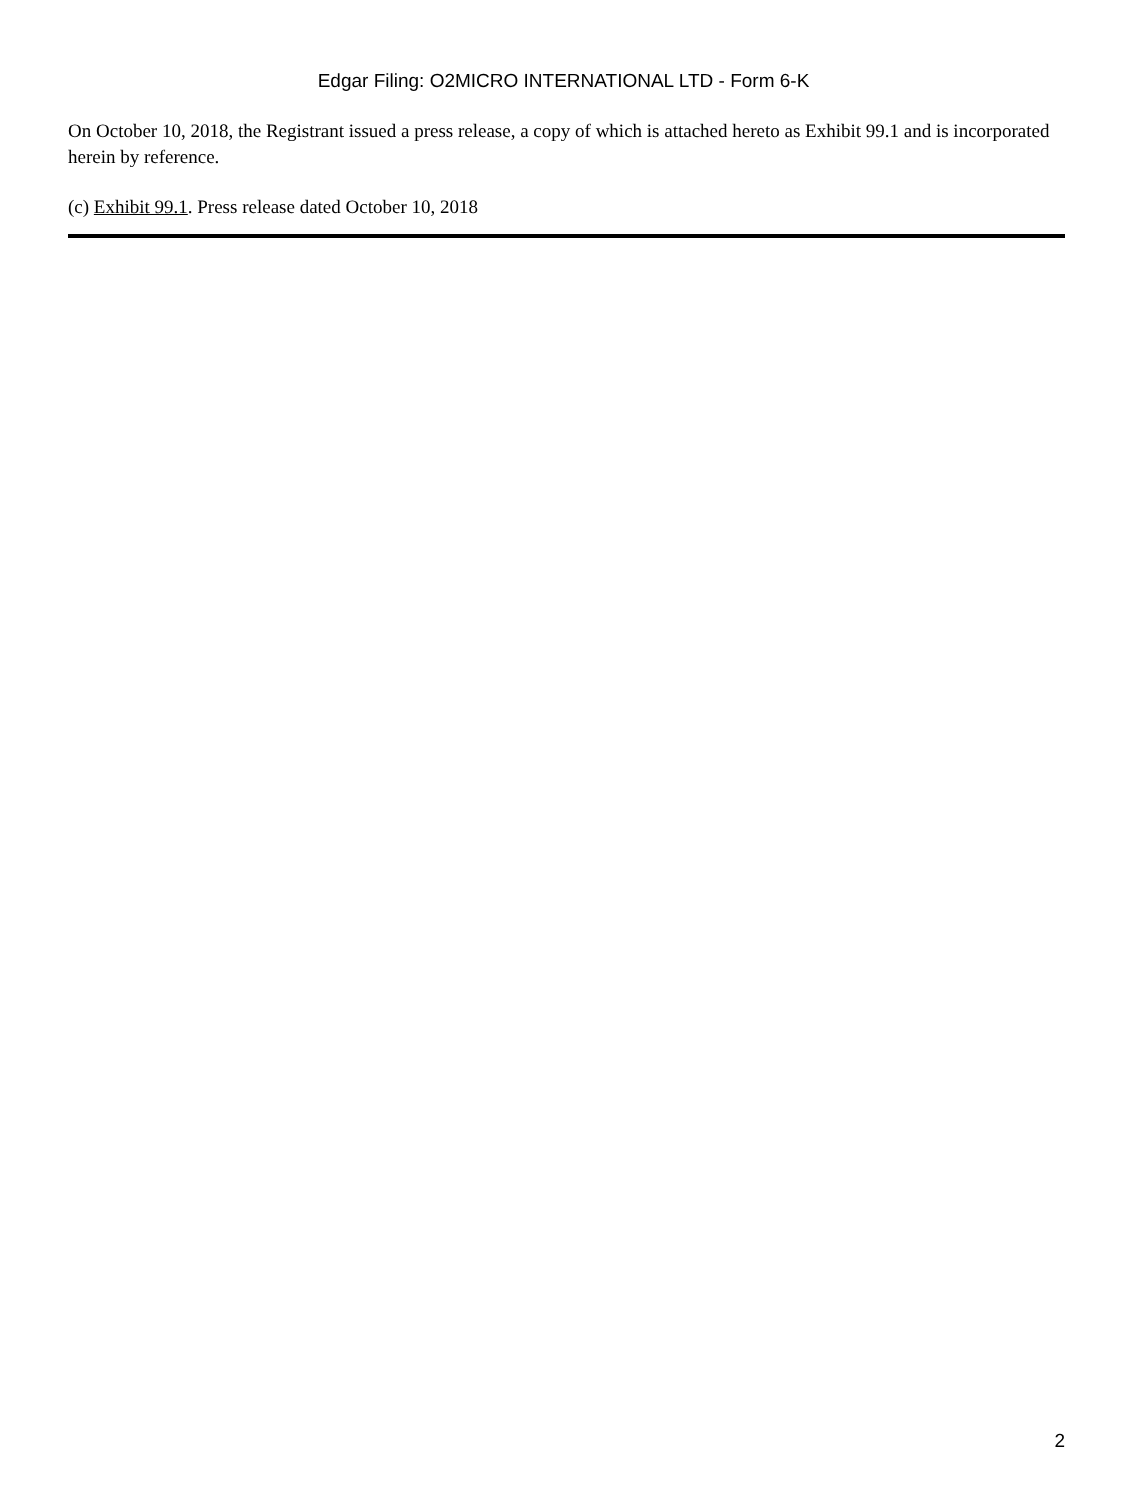Edgar Filing: O2MICRO INTERNATIONAL LTD - Form 6-K
On October 10, 2018, the Registrant issued a press release, a copy of which is attached hereto as Exhibit 99.1 and is incorporated herein by reference.
(c) Exhibit 99.1. Press release dated October 10, 2018
2